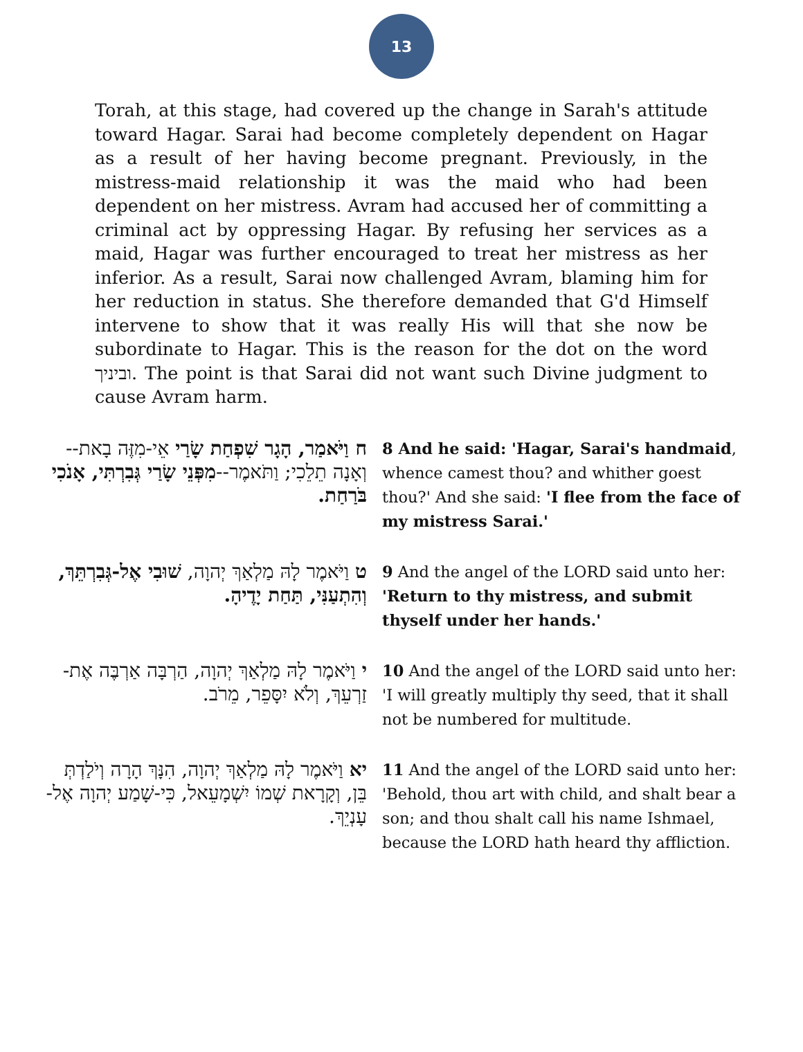13
Torah, at this stage, had covered up the change in Sarah's attitude toward Hagar. Sarai had become completely dependent on Hagar as a result of her having become pregnant. Previously, in the mistress-maid relationship it was the maid who had been dependent on her mistress. Avram had accused her of committing a criminal act by oppressing Hagar. By refusing her services as a maid, Hagar was further encouraged to treat her mistress as her inferior. As a result, Sarai now challenged Avram, blaming him for her reduction in status. She therefore demanded that G'd Himself intervene to show that it was really His will that she now be subordinate to Hagar. This is the reason for the dot on the word וביניך. The point is that Sarai did not want such Divine judgment to cause Avram harm.
| ח וַיֹּאמַר, הָגָר שִׁפְחַת שָׂרַי אֵי-מִזֶּה בָאת--וְאָנָה תֵלֵכִי; וַתֹּאמֶר-- מִפְּנֵי שָׂרַי גְּבִרְתִּי, אָנֹכִי בֹּרַחַת. | 8 And he said: 'Hagar, Sarai's handmaid , whence camest thou? and whither goest thou?' And she said: 'I flee from the face of my mistress Sarai.' |
| ט וַיֹּאמֶר לָהּ מַלְאַךְ יְהוָה, שׁוּבִי אֶל-גְּבִרְתֵּךְ, וְהִתְעַנִּי, תַּחַת יָדֶיהָ. | 9 And the angel of the LORD said unto her: 'Return to thy mistress, and submit thyself under her hands.' |
| י וַיֹּאמֶר לָהּ מַלְאַךְ יְהוָה, הַרְבָּה אַרְבֶּה אֶת-זַרְעֵךְ, וְלֹא יִסָּפֵר, מֵרֹב. | 10 And the angel of the LORD said unto her: 'I will greatly multiply thy seed, that it shall not be numbered for multitude. |
| יא וַיֹּאמֶר לָהּ מַלְאַךְ יְהוָה, הִנָּךְ הָרָה וְיֹלַדְתְּ בֵּן, וְקָרָאת שְׁמוֹ יִשְׁמָעֵאל, כִּי-שָׁמַע יְהוָה אֶל-עָנְיֵךְ. | 11 And the angel of the LORD said unto her: 'Behold, thou art with child, and shalt bear a son; and thou shalt call his name Ishmael, because the LORD hath heard thy affliction. |